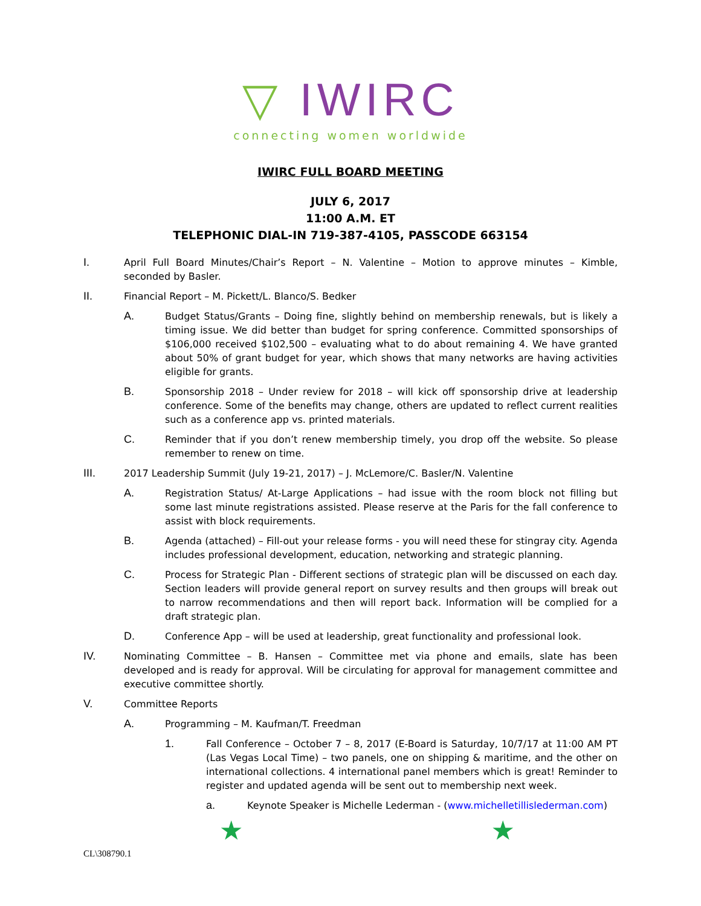▽ IWIRC
connecting women worldwide
IWIRC FULL BOARD MEETING
JULY 6, 2017
11:00 A.M. ET
TELEPHONIC DIAL-IN 719-387-4105, PASSCODE 663154
I. April Full Board Minutes/Chair’s Report – N. Valentine – Motion to approve minutes – Kimble, seconded by Basler.
II. Financial Report – M. Pickett/L. Blanco/S. Bedker
A. Budget Status/Grants – Doing fine, slightly behind on membership renewals, but is likely a timing issue. We did better than budget for spring conference. Committed sponsorships of $106,000 received $102,500 – evaluating what to do about remaining 4. We have granted about 50% of grant budget for year, which shows that many networks are having activities eligible for grants.
B. Sponsorship 2018 – Under review for 2018 – will kick off sponsorship drive at leadership conference. Some of the benefits may change, others are updated to reflect current realities such as a conference app vs. printed materials.
C. Reminder that if you don’t renew membership timely, you drop off the website. So please remember to renew on time.
III. 2017 Leadership Summit (July 19-21, 2017) – J. McLemore/C. Basler/N. Valentine
A. Registration Status/ At-Large Applications – had issue with the room block not filling but some last minute registrations assisted. Please reserve at the Paris for the fall conference to assist with block requirements.
B. Agenda (attached) – Fill-out your release forms - you will need these for stingray city. Agenda includes professional development, education, networking and strategic planning.
C. Process for Strategic Plan - Different sections of strategic plan will be discussed on each day. Section leaders will provide general report on survey results and then groups will break out to narrow recommendations and then will report back. Information will be complied for a draft strategic plan.
D. Conference App – will be used at leadership, great functionality and professional look.
IV. Nominating Committee – B. Hansen – Committee met via phone and emails, slate has been developed and is ready for approval. Will be circulating for approval for management committee and executive committee shortly.
V. Committee Reports
A. Programming – M. Kaufman/T. Freedman
1. Fall Conference – October 7 – 8, 2017 (E-Board is Saturday, 10/7/17 at 11:00 AM PT (Las Vegas Local Time) – two panels, one on shipping & maritime, and the other on international collections. 4 international panel members which is great! Reminder to register and updated agenda will be sent out to membership next week.
a. Keynote Speaker is Michelle Lederman - (www.michelletillislederman.com)
★ ★
CL\308790.1